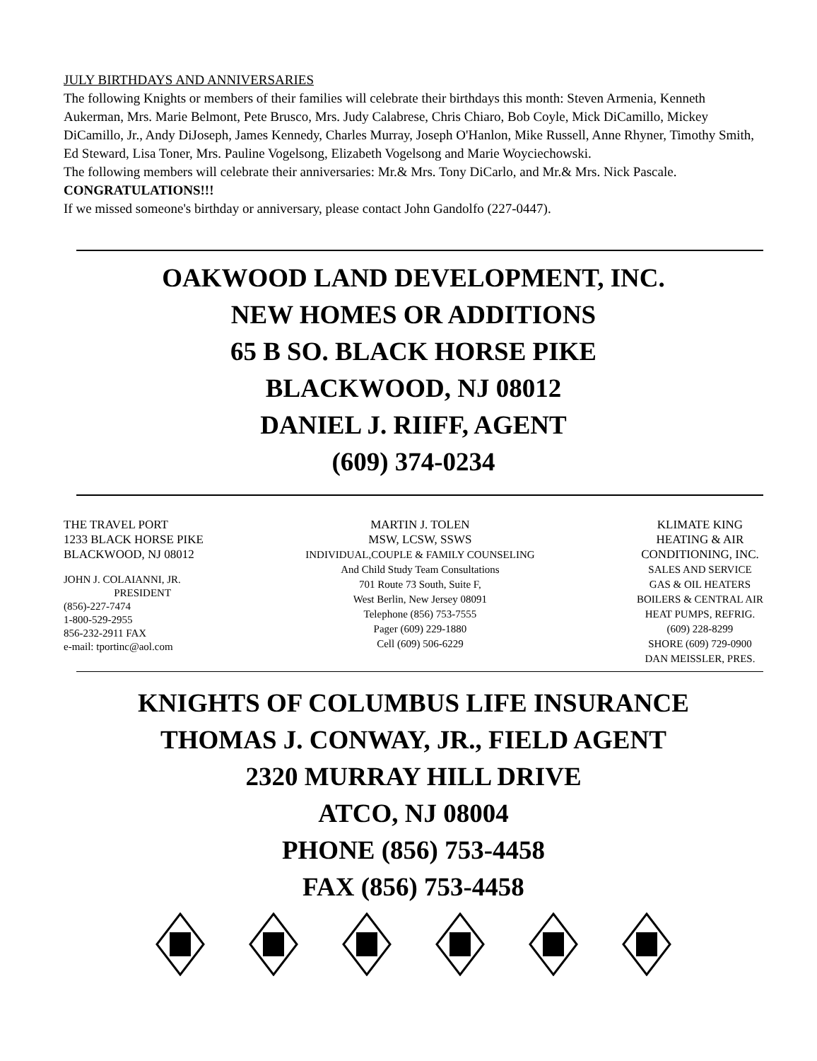JULY BIRTHDAYS AND ANNIVERSARIES
The following Knights or members of their families will celebrate their birthdays this month: Steven Armenia, Kenneth Aukerman, Mrs. Marie Belmont, Pete Brusco, Mrs. Judy Calabrese, Chris Chiaro, Bob Coyle, Mick DiCamillo, Mickey DiCamillo, Jr., Andy DiJoseph, James Kennedy, Charles Murray, Joseph O'Hanlon, Mike Russell, Anne Rhyner, Timothy Smith, Ed Steward, Lisa Toner, Mrs. Pauline Vogelsong, Elizabeth Vogelsong and Marie Woyciechowski.
The following members will celebrate their anniversaries: Mr.& Mrs. Tony DiCarlo, and Mr.& Mrs. Nick Pascale. CONGRATULATIONS!!!
If we missed someone's birthday or anniversary, please contact John Gandolfo (227-0447).
OAKWOOD LAND DEVELOPMENT, INC.
NEW HOMES OR ADDITIONS
65 B SO. BLACK HORSE PIKE
BLACKWOOD, NJ 08012
DANIEL J. RIIFF, AGENT
(609) 374-0234
THE TRAVEL PORT
1233 BLACK HORSE PIKE
BLACKWOOD, NJ 08012
JOHN J. COLAIANNI, JR.
PRESIDENT
(856)-227-7474
1-800-529-2955
856-232-2911 FAX
e-mail: tportinc@aol.com
MARTIN J. TOLEN
MSW, LCSW, SSWS
INDIVIDUAL,COUPLE & FAMILY COUNSELING
And Child Study Team Consultations
701 Route 73 South, Suite F,
West Berlin, New Jersey 08091
Telephone (856) 753-7555
Pager (609) 229-1880
Cell (609) 506-6229
KLIMATE KING
HEATING & AIR
CONDITIONING, INC.
SALES AND SERVICE
GAS & OIL HEATERS
BOILERS & CENTRAL AIR
HEAT PUMPS, REFRIG.
(609) 228-8299
SHORE (609) 729-0900
DAN MEISSLER, PRES.
KNIGHTS OF COLUMBUS LIFE INSURANCE
THOMAS J. CONWAY, JR., FIELD AGENT
2320 MURRAY HILL DRIVE
ATCO, NJ 08004
PHONE (856) 753-4458
FAX (856) 753-4458